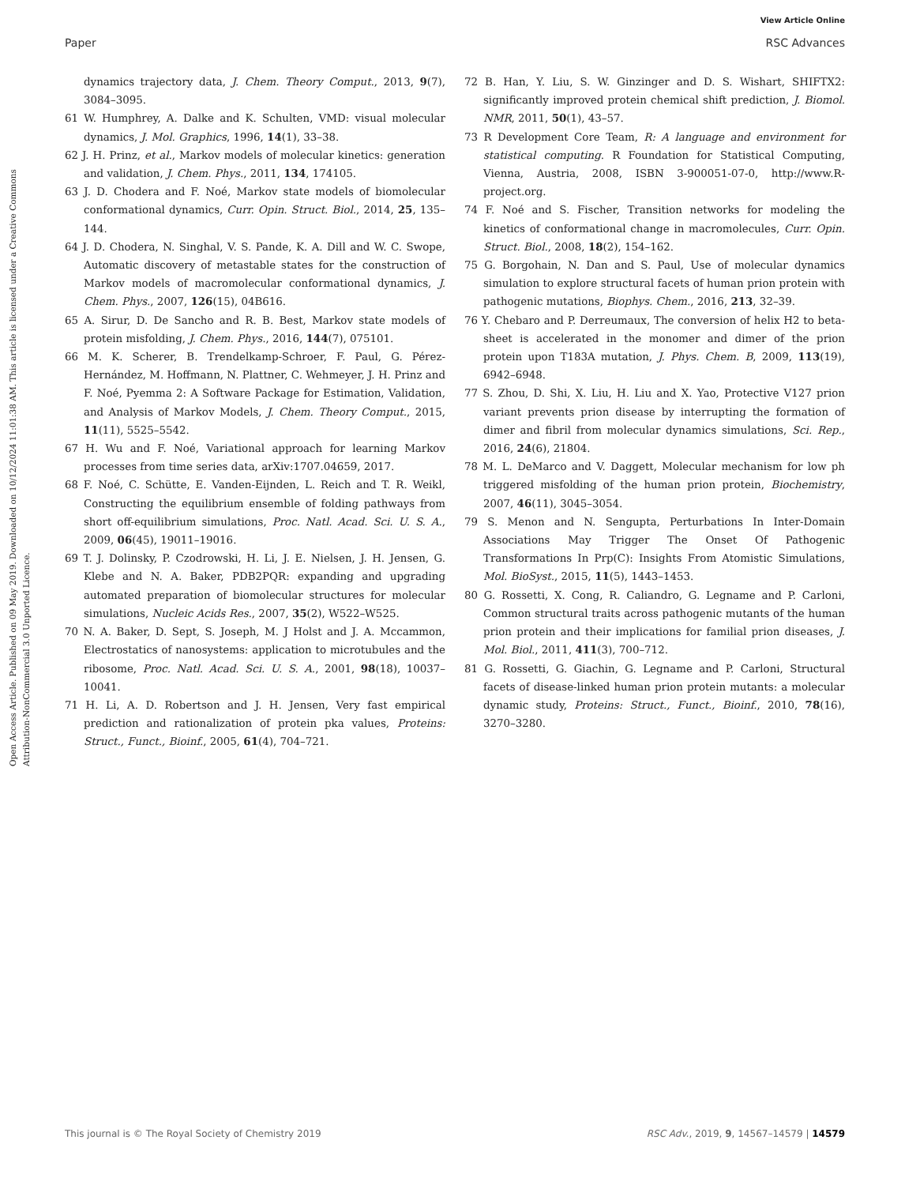View Article Online
Paper RSC Advances
Open Access Article. Published on 09 May 2019. Downloaded on 10/12/2024 11:01:38 AM. This article is licensed under a Creative Commons Attribution-NonCommercial 3.0 Unported Licence.
dynamics trajectory data, J. Chem. Theory Comput., 2013, 9(7), 3084–3095.
61 W. Humphrey, A. Dalke and K. Schulten, VMD: visual molecular dynamics, J. Mol. Graphics, 1996, 14(1), 33–38.
62 J. H. Prinz, et al., Markov models of molecular kinetics: generation and validation, J. Chem. Phys., 2011, 134, 174105.
63 J. D. Chodera and F. Noé, Markov state models of biomolecular conformational dynamics, Curr. Opin. Struct. Biol., 2014, 25, 135–144.
64 J. D. Chodera, N. Singhal, V. S. Pande, K. A. Dill and W. C. Swope, Automatic discovery of metastable states for the construction of Markov models of macromolecular conformational dynamics, J. Chem. Phys., 2007, 126(15), 04B616.
65 A. Sirur, D. De Sancho and R. B. Best, Markov state models of protein misfolding, J. Chem. Phys., 2016, 144(7), 075101.
66 M. K. Scherer, B. Trendelkamp-Schroer, F. Paul, G. Pérez-Hernández, M. Hoffmann, N. Plattner, C. Wehmeyer, J. H. Prinz and F. Noé, Pyemma 2: A Software Package for Estimation, Validation, and Analysis of Markov Models, J. Chem. Theory Comput., 2015, 11(11), 5525–5542.
67 H. Wu and F. Noé, Variational approach for learning Markov processes from time series data, arXiv:1707.04659, 2017.
68 F. Noé, C. Schütte, E. Vanden-Eijnden, L. Reich and T. R. Weikl, Constructing the equilibrium ensemble of folding pathways from short off-equilibrium simulations, Proc. Natl. Acad. Sci. U. S. A., 2009, 06(45), 19011–19016.
69 T. J. Dolinsky, P. Czodrowski, H. Li, J. E. Nielsen, J. H. Jensen, G. Klebe and N. A. Baker, PDB2PQR: expanding and upgrading automated preparation of biomolecular structures for molecular simulations, Nucleic Acids Res., 2007, 35(2), W522–W525.
70 N. A. Baker, D. Sept, S. Joseph, M. J Holst and J. A. Mccammon, Electrostatics of nanosystems: application to microtubules and the ribosome, Proc. Natl. Acad. Sci. U. S. A., 2001, 98(18), 10037–10041.
71 H. Li, A. D. Robertson and J. H. Jensen, Very fast empirical prediction and rationalization of protein pka values, Proteins: Struct., Funct., Bioinf., 2005, 61(4), 704–721.
72 B. Han, Y. Liu, S. W. Ginzinger and D. S. Wishart, SHIFTX2: significantly improved protein chemical shift prediction, J. Biomol. NMR, 2011, 50(1), 43–57.
73 R Development Core Team, R: A language and environment for statistical computing. R Foundation for Statistical Computing, Vienna, Austria, 2008, ISBN 3-900051-07-0, http://www.R-project.org.
74 F. Noé and S. Fischer, Transition networks for modeling the kinetics of conformational change in macromolecules, Curr. Opin. Struct. Biol., 2008, 18(2), 154–162.
75 G. Borgohain, N. Dan and S. Paul, Use of molecular dynamics simulation to explore structural facets of human prion protein with pathogenic mutations, Biophys. Chem., 2016, 213, 32–39.
76 Y. Chebaro and P. Derreumaux, The conversion of helix H2 to beta-sheet is accelerated in the monomer and dimer of the prion protein upon T183A mutation, J. Phys. Chem. B, 2009, 113(19), 6942–6948.
77 S. Zhou, D. Shi, X. Liu, H. Liu and X. Yao, Protective V127 prion variant prevents prion disease by interrupting the formation of dimer and fibril from molecular dynamics simulations, Sci. Rep., 2016, 24(6), 21804.
78 M. L. DeMarco and V. Daggett, Molecular mechanism for low ph triggered misfolding of the human prion protein, Biochemistry, 2007, 46(11), 3045–3054.
79 S. Menon and N. Sengupta, Perturbations In Inter-Domain Associations May Trigger The Onset Of Pathogenic Transformations In Prp(C): Insights From Atomistic Simulations, Mol. BioSyst., 2015, 11(5), 1443–1453.
80 G. Rossetti, X. Cong, R. Caliandro, G. Legname and P. Carloni, Common structural traits across pathogenic mutants of the human prion protein and their implications for familial prion diseases, J. Mol. Biol., 2011, 411(3), 700–712.
81 G. Rossetti, G. Giachin, G. Legname and P. Carloni, Structural facets of disease-linked human prion protein mutants: a molecular dynamic study, Proteins: Struct., Funct., Bioinf., 2010, 78(16), 3270–3280.
This journal is © The Royal Society of Chemistry 2019 RSC Adv., 2019, 9, 14567–14579 | 14579